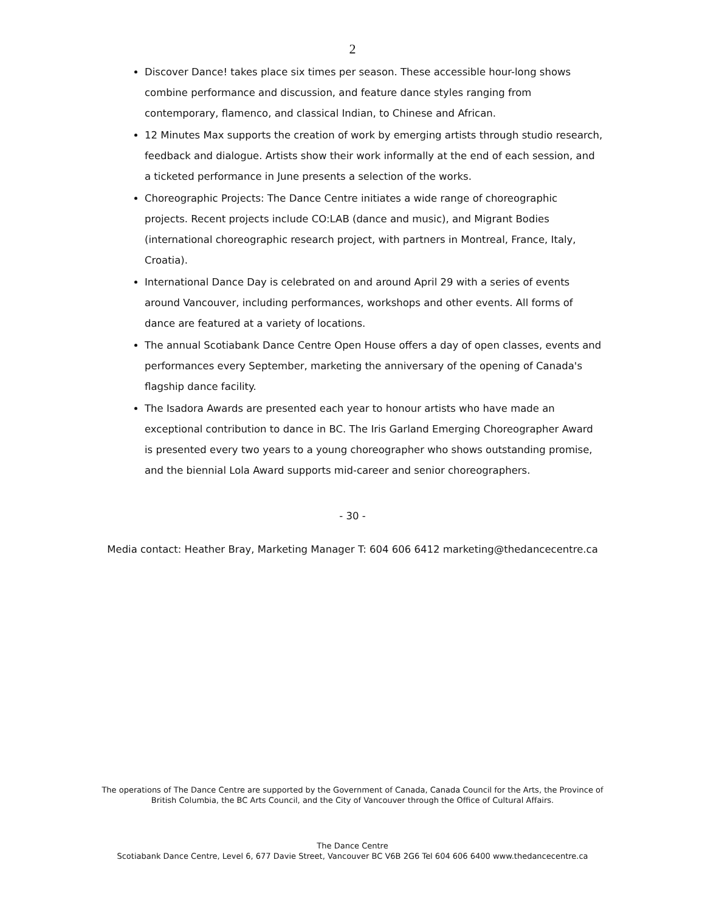2
Discover Dance! takes place six times per season. These accessible hour-long shows combine performance and discussion, and feature dance styles ranging from contemporary, flamenco, and classical Indian, to Chinese and African.
12 Minutes Max supports the creation of work by emerging artists through studio research, feedback and dialogue. Artists show their work informally at the end of each session, and a ticketed performance in June presents a selection of the works.
Choreographic Projects: The Dance Centre initiates a wide range of choreographic projects. Recent projects include CO:LAB (dance and music), and Migrant Bodies (international choreographic research project, with partners in Montreal, France, Italy, Croatia).
International Dance Day is celebrated on and around April 29 with a series of events around Vancouver, including performances, workshops and other events. All forms of dance are featured at a variety of locations.
The annual Scotiabank Dance Centre Open House offers a day of open classes, events and performances every September, marketing the anniversary of the opening of Canada's flagship dance facility.
The Isadora Awards are presented each year to honour artists who have made an exceptional contribution to dance in BC. The Iris Garland Emerging Choreographer Award is presented every two years to a young choreographer who shows outstanding promise, and the biennial Lola Award supports mid-career and senior choreographers.
- 30 -
Media contact: Heather Bray, Marketing Manager T: 604 606 6412 marketing@thedancecentre.ca
The operations of The Dance Centre are supported by the Government of Canada, Canada Council for the Arts, the Province of
British Columbia, the BC Arts Council, and the City of Vancouver through the Office of Cultural Affairs.
The Dance Centre
Scotiabank Dance Centre, Level 6, 677 Davie Street, Vancouver BC V6B 2G6 Tel 604 606 6400 www.thedancecentre.ca